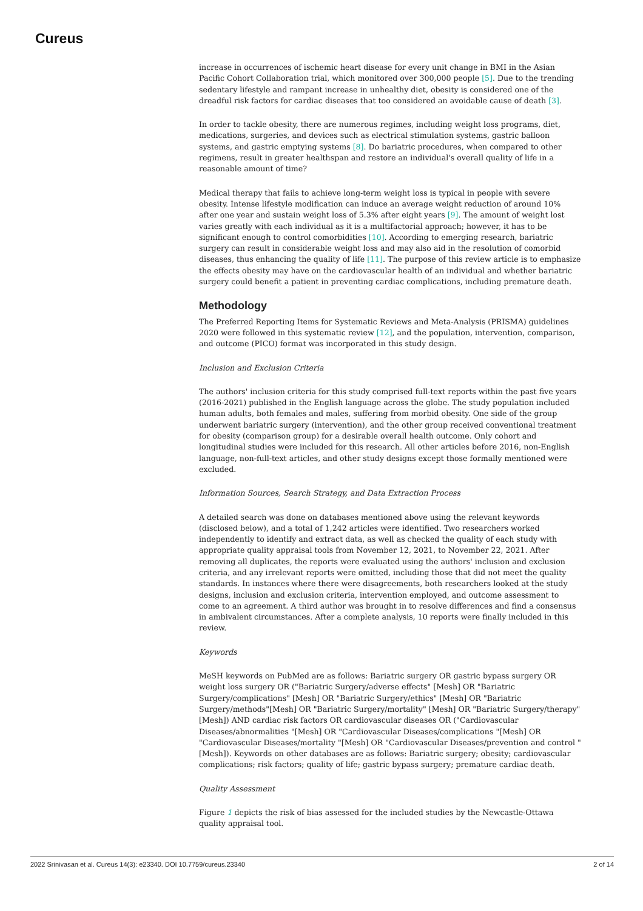Cureus
increase in occurrences of ischemic heart disease for every unit change in BMI in the Asian Pacific Cohort Collaboration trial, which monitored over 300,000 people [5]. Due to the trending sedentary lifestyle and rampant increase in unhealthy diet, obesity is considered one of the dreadful risk factors for cardiac diseases that too considered an avoidable cause of death [3].
In order to tackle obesity, there are numerous regimes, including weight loss programs, diet, medications, surgeries, and devices such as electrical stimulation systems, gastric balloon systems, and gastric emptying systems [8]. Do bariatric procedures, when compared to other regimens, result in greater healthspan and restore an individual's overall quality of life in a reasonable amount of time?
Medical therapy that fails to achieve long-term weight loss is typical in people with severe obesity. Intense lifestyle modification can induce an average weight reduction of around 10% after one year and sustain weight loss of 5.3% after eight years [9]. The amount of weight lost varies greatly with each individual as it is a multifactorial approach; however, it has to be significant enough to control comorbidities [10]. According to emerging research, bariatric surgery can result in considerable weight loss and may also aid in the resolution of comorbid diseases, thus enhancing the quality of life [11]. The purpose of this review article is to emphasize the effects obesity may have on the cardiovascular health of an individual and whether bariatric surgery could benefit a patient in preventing cardiac complications, including premature death.
Methodology
The Preferred Reporting Items for Systematic Reviews and Meta-Analysis (PRISMA) guidelines 2020 were followed in this systematic review [12], and the population, intervention, comparison, and outcome (PICO) format was incorporated in this study design.
Inclusion and Exclusion Criteria
The authors' inclusion criteria for this study comprised full-text reports within the past five years (2016-2021) published in the English language across the globe. The study population included human adults, both females and males, suffering from morbid obesity. One side of the group underwent bariatric surgery (intervention), and the other group received conventional treatment for obesity (comparison group) for a desirable overall health outcome. Only cohort and longitudinal studies were included for this research. All other articles before 2016, non-English language, non-full-text articles, and other study designs except those formally mentioned were excluded.
Information Sources, Search Strategy, and Data Extraction Process
A detailed search was done on databases mentioned above using the relevant keywords (disclosed below), and a total of 1,242 articles were identified. Two researchers worked independently to identify and extract data, as well as checked the quality of each study with appropriate quality appraisal tools from November 12, 2021, to November 22, 2021. After removing all duplicates, the reports were evaluated using the authors' inclusion and exclusion criteria, and any irrelevant reports were omitted, including those that did not meet the quality standards. In instances where there were disagreements, both researchers looked at the study designs, inclusion and exclusion criteria, intervention employed, and outcome assessment to come to an agreement. A third author was brought in to resolve differences and find a consensus in ambivalent circumstances. After a complete analysis, 10 reports were finally included in this review.
Keywords
MeSH keywords on PubMed are as follows: Bariatric surgery OR gastric bypass surgery OR weight loss surgery OR ("Bariatric Surgery/adverse effects" [Mesh] OR "Bariatric Surgery/complications" [Mesh] OR "Bariatric Surgery/ethics" [Mesh] OR "Bariatric Surgery/methods"[Mesh] OR "Bariatric Surgery/mortality" [Mesh] OR "Bariatric Surgery/therapy" [Mesh]) AND cardiac risk factors OR cardiovascular diseases OR ("Cardiovascular Diseases/abnormalities "[Mesh] OR "Cardiovascular Diseases/complications "[Mesh] OR "Cardiovascular Diseases/mortality "[Mesh] OR "Cardiovascular Diseases/prevention and control "[Mesh]). Keywords on other databases are as follows: Bariatric surgery; obesity; cardiovascular complications; risk factors; quality of life; gastric bypass surgery; premature cardiac death.
Quality Assessment
Figure 1 depicts the risk of bias assessed for the included studies by the Newcastle-Ottawa quality appraisal tool.
2022 Srinivasan et al. Cureus 14(3): e23340. DOI 10.7759/cureus.23340 2 of 14